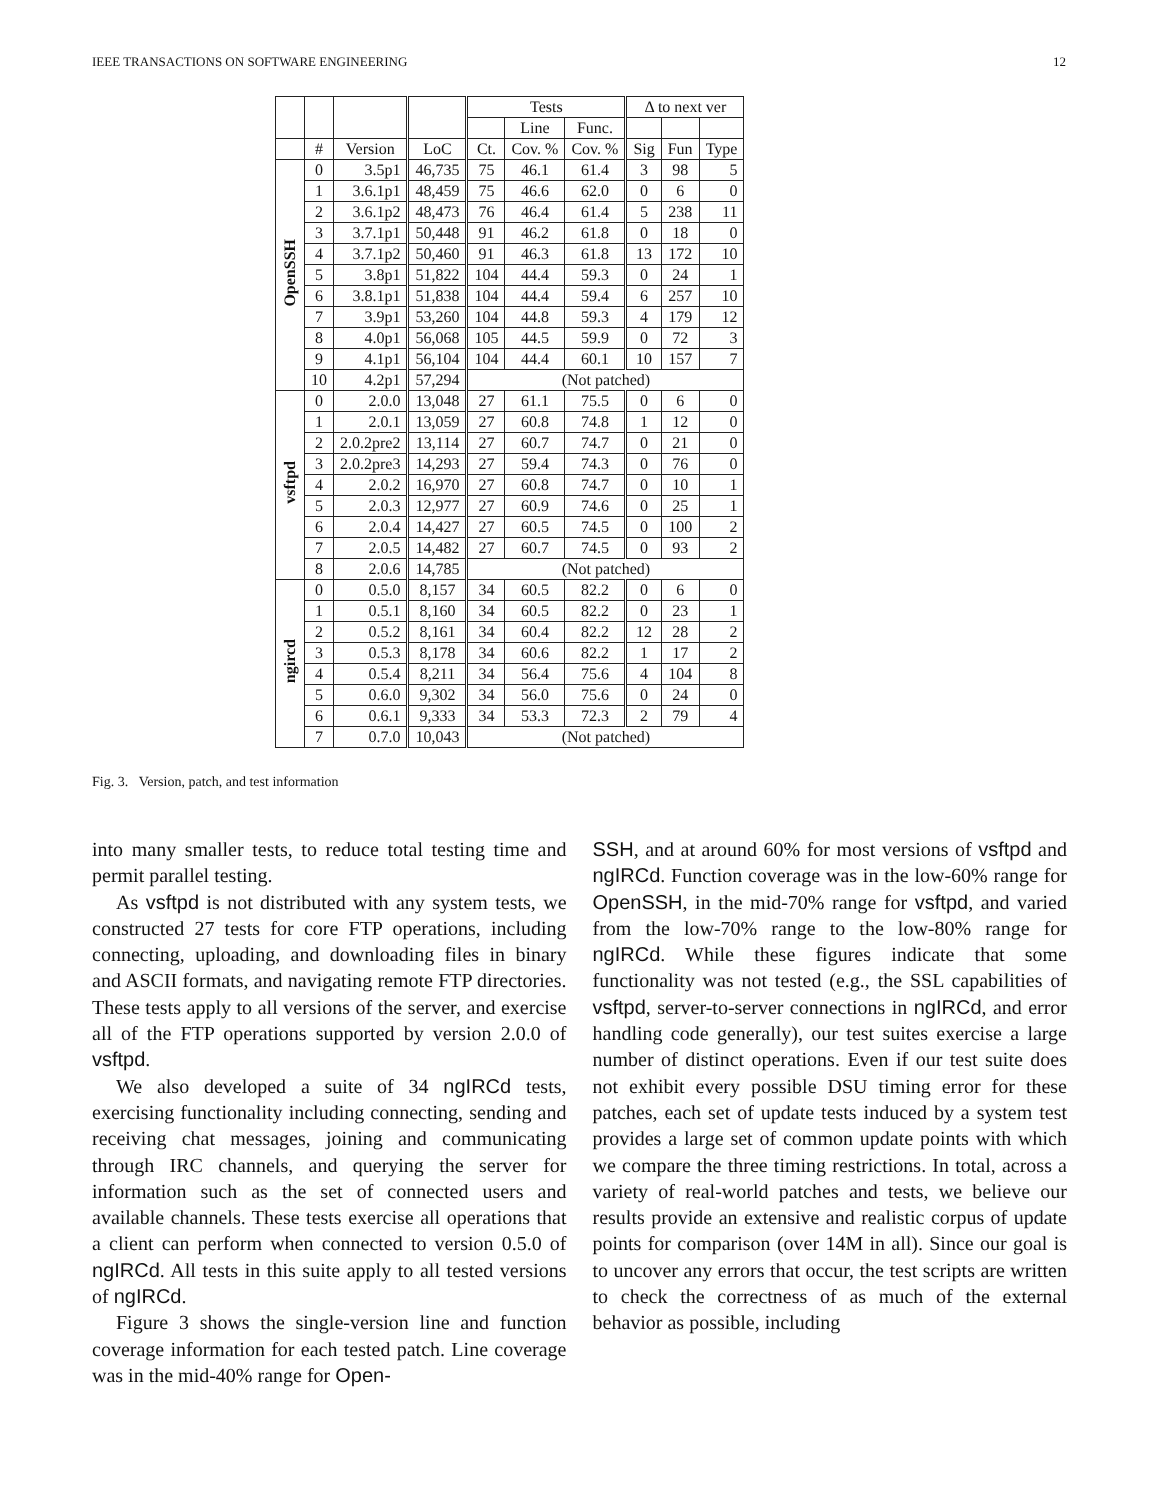IEEE TRANSACTIONS ON SOFTWARE ENGINEERING 12
| | | | | Tests | | | Δ to next ver | | |
| --- | --- | --- | --- | --- | --- | --- | --- | --- | --- |
| | | | | | Line | Func. | | | |
| | # | Version | LoC | Ct. | Cov. % | Cov. % | Sig | Fun | Type |
| OpenSSH | 0 | 3.5p1 | 46,735 | 75 | 46.1 | 61.4 | 3 | 98 | 5 |
| | 1 | 3.6.1p1 | 48,459 | 75 | 46.6 | 62.0 | 0 | 6 | 0 |
| | 2 | 3.6.1p2 | 48,473 | 76 | 46.4 | 61.4 | 5 | 238 | 11 |
| | 3 | 3.7.1p1 | 50,448 | 91 | 46.2 | 61.8 | 0 | 18 | 0 |
| | 4 | 3.7.1p2 | 50,460 | 91 | 46.3 | 61.8 | 13 | 172 | 10 |
| | 5 | 3.8p1 | 51,822 | 104 | 44.4 | 59.3 | 0 | 24 | 1 |
| | 6 | 3.8.1p1 | 51,838 | 104 | 44.4 | 59.4 | 6 | 257 | 10 |
| | 7 | 3.9p1 | 53,260 | 104 | 44.8 | 59.3 | 4 | 179 | 12 |
| | 8 | 4.0p1 | 56,068 | 105 | 44.5 | 59.9 | 0 | 72 | 3 |
| | 9 | 4.1p1 | 56,104 | 104 | 44.4 | 60.1 | 10 | 157 | 7 |
| | 10 | 4.2p1 | 57,294 | (Not patched) | | | | | |
| vsftpd | 0 | 2.0.0 | 13,048 | 27 | 61.1 | 75.5 | 0 | 6 | 0 |
| | 1 | 2.0.1 | 13,059 | 27 | 60.8 | 74.8 | 1 | 12 | 0 |
| | 2 | 2.0.2pre2 | 13,114 | 27 | 60.7 | 74.7 | 0 | 21 | 0 |
| | 3 | 2.0.2pre3 | 14,293 | 27 | 59.4 | 74.3 | 0 | 76 | 0 |
| | 4 | 2.0.2 | 16,970 | 27 | 60.8 | 74.7 | 0 | 10 | 1 |
| | 5 | 2.0.3 | 12,977 | 27 | 60.9 | 74.6 | 0 | 25 | 1 |
| | 6 | 2.0.4 | 14,427 | 27 | 60.5 | 74.5 | 0 | 100 | 2 |
| | 7 | 2.0.5 | 14,482 | 27 | 60.7 | 74.5 | 0 | 93 | 2 |
| | 8 | 2.0.6 | 14,785 | (Not patched) | | | | | |
| ngircd | 0 | 0.5.0 | 8,157 | 34 | 60.5 | 82.2 | 0 | 6 | 0 |
| | 1 | 0.5.1 | 8,160 | 34 | 60.5 | 82.2 | 0 | 23 | 1 |
| | 2 | 0.5.2 | 8,161 | 34 | 60.4 | 82.2 | 12 | 28 | 2 |
| | 3 | 0.5.3 | 8,178 | 34 | 60.6 | 82.2 | 1 | 17 | 2 |
| | 4 | 0.5.4 | 8,211 | 34 | 56.4 | 75.6 | 4 | 104 | 8 |
| | 5 | 0.6.0 | 9,302 | 34 | 56.0 | 75.6 | 0 | 24 | 0 |
| | 6 | 0.6.1 | 9,333 | 34 | 53.3 | 72.3 | 2 | 79 | 4 |
| | 7 | 0.7.0 | 10,043 | (Not patched) | | | | | |
Fig. 3. Version, patch, and test information
into many smaller tests, to reduce total testing time and permit parallel testing.
As vsftpd is not distributed with any system tests, we constructed 27 tests for core FTP operations, including connecting, uploading, and downloading files in binary and ASCII formats, and navigating remote FTP directories. These tests apply to all versions of the server, and exercise all of the FTP operations supported by version 2.0.0 of vsftpd.
We also developed a suite of 34 ngIRCd tests, exercising functionality including connecting, sending and receiving chat messages, joining and communicating through IRC channels, and querying the server for information such as the set of connected users and available channels. These tests exercise all operations that a client can perform when connected to version 0.5.0 of ngIRCd. All tests in this suite apply to all tested versions of ngIRCd.
Figure 3 shows the single-version line and function coverage information for each tested patch. Line coverage was in the mid-40% range for Open-
SSH, and at around 60% for most versions of vsftpd and ngIRCd. Function coverage was in the low-60% range for OpenSSH, in the mid-70% range for vsftpd, and varied from the low-70% range to the low-80% range for ngIRCd. While these figures indicate that some functionality was not tested (e.g., the SSL capabilities of vsftpd, server-to-server connections in ngIRCd, and error handling code generally), our test suites exercise a large number of distinct operations. Even if our test suite does not exhibit every possible DSU timing error for these patches, each set of update tests induced by a system test provides a large set of common update points with which we compare the three timing restrictions. In total, across a variety of real-world patches and tests, we believe our results provide an extensive and realistic corpus of update points for comparison (over 14M in all). Since our goal is to uncover any errors that occur, the test scripts are written to check the correctness of as much of the external behavior as possible, including